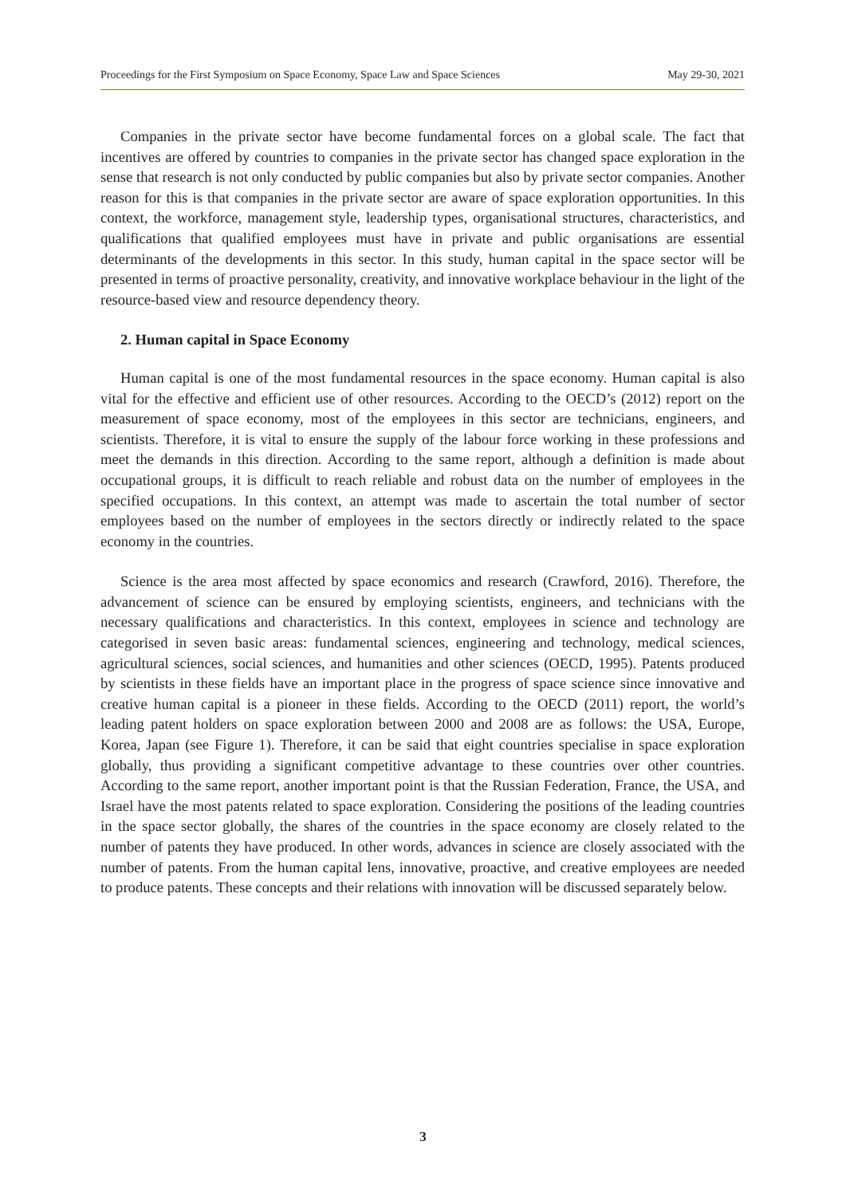Proceedings for the First Symposium on Space Economy, Space Law and Space Sciences May 29-30, 2021
Companies in the private sector have become fundamental forces on a global scale. The fact that incentives are offered by countries to companies in the private sector has changed space exploration in the sense that research is not only conducted by public companies but also by private sector companies. Another reason for this is that companies in the private sector are aware of space exploration opportunities. In this context, the workforce, management style, leadership types, organisational structures, characteristics, and qualifications that qualified employees must have in private and public organisations are essential determinants of the developments in this sector. In this study, human capital in the space sector will be presented in terms of proactive personality, creativity, and innovative workplace behaviour in the light of the resource-based view and resource dependency theory.
2. Human capital in Space Economy
Human capital is one of the most fundamental resources in the space economy. Human capital is also vital for the effective and efficient use of other resources. According to the OECD’s (2012) report on the measurement of space economy, most of the employees in this sector are technicians, engineers, and scientists. Therefore, it is vital to ensure the supply of the labour force working in these professions and meet the demands in this direction. According to the same report, although a definition is made about occupational groups, it is difficult to reach reliable and robust data on the number of employees in the specified occupations. In this context, an attempt was made to ascertain the total number of sector employees based on the number of employees in the sectors directly or indirectly related to the space economy in the countries.
Science is the area most affected by space economics and research (Crawford, 2016). Therefore, the advancement of science can be ensured by employing scientists, engineers, and technicians with the necessary qualifications and characteristics. In this context, employees in science and technology are categorised in seven basic areas: fundamental sciences, engineering and technology, medical sciences, agricultural sciences, social sciences, and humanities and other sciences (OECD, 1995). Patents produced by scientists in these fields have an important place in the progress of space science since innovative and creative human capital is a pioneer in these fields. According to the OECD (2011) report, the world’s leading patent holders on space exploration between 2000 and 2008 are as follows: the USA, Europe, Korea, Japan (see Figure 1). Therefore, it can be said that eight countries specialise in space exploration globally, thus providing a significant competitive advantage to these countries over other countries. According to the same report, another important point is that the Russian Federation, France, the USA, and Israel have the most patents related to space exploration. Considering the positions of the leading countries in the space sector globally, the shares of the countries in the space economy are closely related to the number of patents they have produced. In other words, advances in science are closely associated with the number of patents. From the human capital lens, innovative, proactive, and creative employees are needed to produce patents. These concepts and their relations with innovation will be discussed separately below.
3